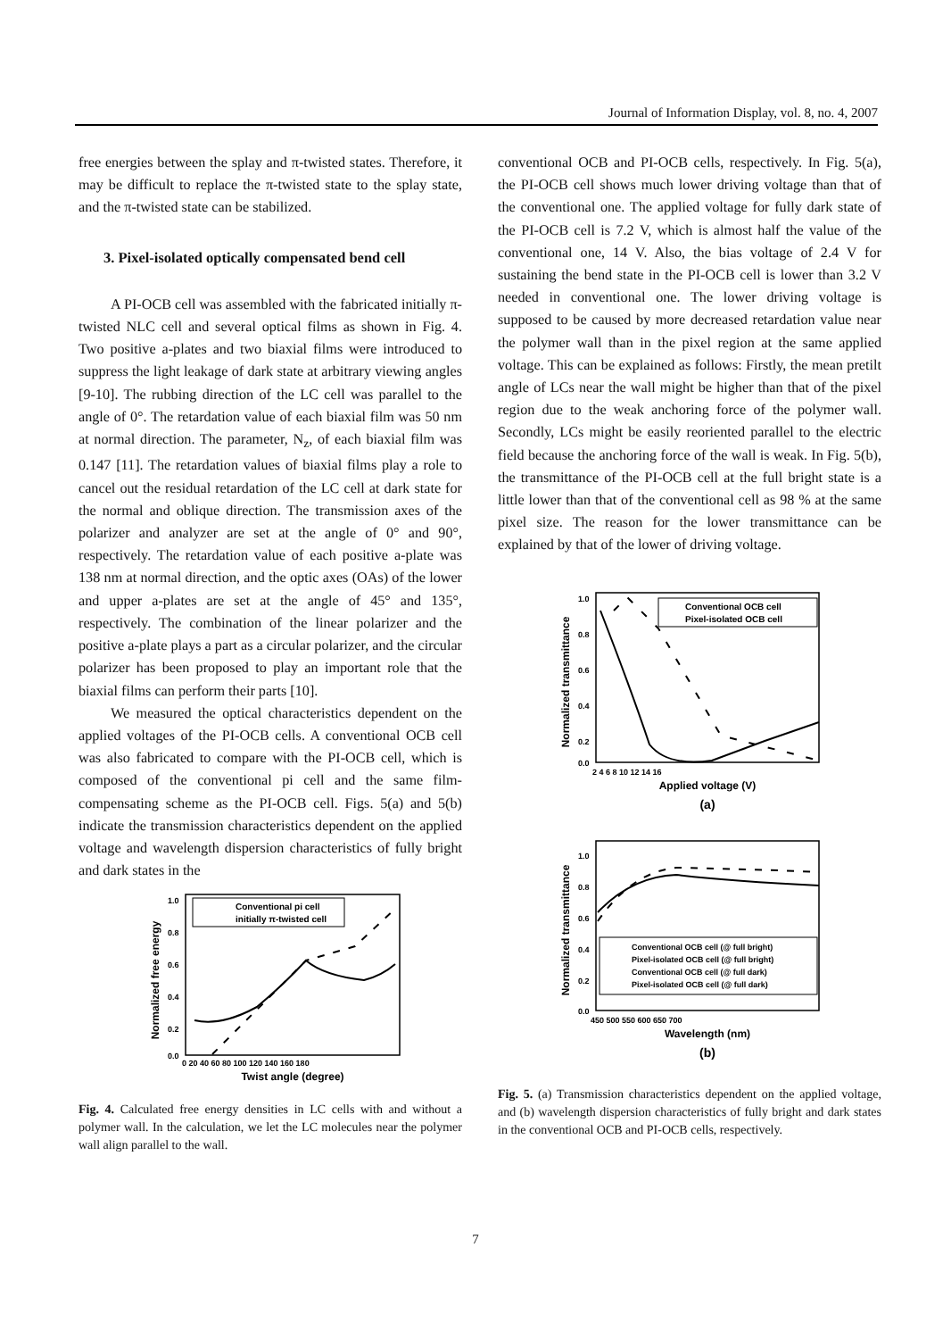Journal of Information Display, vol. 8, no. 4, 2007
free energies between the splay and π-twisted states. Therefore, it may be difficult to replace the π-twisted state to the splay state, and the π-twisted state can be stabilized.
3. Pixel-isolated optically compensated bend cell
A PI-OCB cell was assembled with the fabricated initially π-twisted NLC cell and several optical films as shown in Fig. 4. Two positive a-plates and two biaxial films were introduced to suppress the light leakage of dark state at arbitrary viewing angles [9-10]. The rubbing direction of the LC cell was parallel to the angle of 0°. The retardation value of each biaxial film was 50 nm at normal direction. The parameter, N<sub>z</sub>, of each biaxial film was 0.147 [11]. The retardation values of biaxial films play a role to cancel out the residual retardation of the LC cell at dark state for the normal and oblique direction. The transmission axes of the polarizer and analyzer are set at the angle of 0° and 90°, respectively. The retardation value of each positive a-plate was 138 nm at normal direction, and the optic axes (OAs) of the lower and upper a-plates are set at the angle of 45° and 135°, respectively. The combination of the linear polarizer and the positive a-plate plays a part as a circular polarizer, and the circular polarizer has been proposed to play an important role that the biaxial films can perform their parts [10].
We measured the optical characteristics dependent on the applied voltages of the PI-OCB cells. A conventional OCB cell was also fabricated to compare with the PI-OCB cell, which is composed of the conventional pi cell and the same film-compensating scheme as the PI-OCB cell. Figs. 5(a) and 5(b) indicate the transmission characteristics dependent on the applied voltage and wavelength dispersion characteristics of fully bright and dark states in the
Normalized free energy
1.0
0.8
0.6
0.4
0.2
0.0
0 20 40 60 80 100 120 140 160 180
Twist angle (degree)
Conventional pi cell
initially π-twisted cell
Fig. 4. Calculated free energy densities in LC cells with and without a polymer wall. In the calculation, we let the LC molecules near the polymer wall align parallel to the wall.
conventional OCB and PI-OCB cells, respectively. In Fig. 5(a), the PI-OCB cell shows much lower driving voltage than that of the conventional one. The applied voltage for fully dark state of the PI-OCB cell is 7.2 V, which is almost half the value of the conventional one, 14 V. Also, the bias voltage of 2.4 V for sustaining the bend state in the PI-OCB cell is lower than 3.2 V needed in conventional one. The lower driving voltage is supposed to be caused by more decreased retardation value near the polymer wall than in the pixel region at the same applied voltage. This can be explained as follows: Firstly, the mean pretilt angle of LCs near the wall might be higher than that of the pixel region due to the weak anchoring force of the polymer wall. Secondly, LCs might be easily reoriented parallel to the electric field because the anchoring force of the wall is weak. In Fig. 5(b), the transmittance of the PI-OCB cell at the full bright state is a little lower than that of the conventional cell as 98 % at the same pixel size. The reason for the lower transmittance can be explained by that of the lower of driving voltage.
Normalized transmittance
1.0
0.8
0.6
0.4
0.2
0.0
2 4 6 8 10 12 14 16
Applied voltage (V)
(a)
Conventional OCB cell
Pixel-isolated OCB cell
Normalized transmittance
1.0
0.8
0.6
0.4
0.2
0.0
450 500 550 600 650 700
Wavelength (nm)
(b)
Conventional OCB cell (@ full bright)
Pixel-isolated OCB cell (@ full bright)
Conventional OCB cell (@ full dark)
Pixel-isolated OCB cell (@ full dark)
Fig. 5. (a) Transmission characteristics dependent on the applied voltage, and (b) wavelength dispersion characteristics of fully bright and dark states in the conventional OCB and PI-OCB cells, respectively.
7